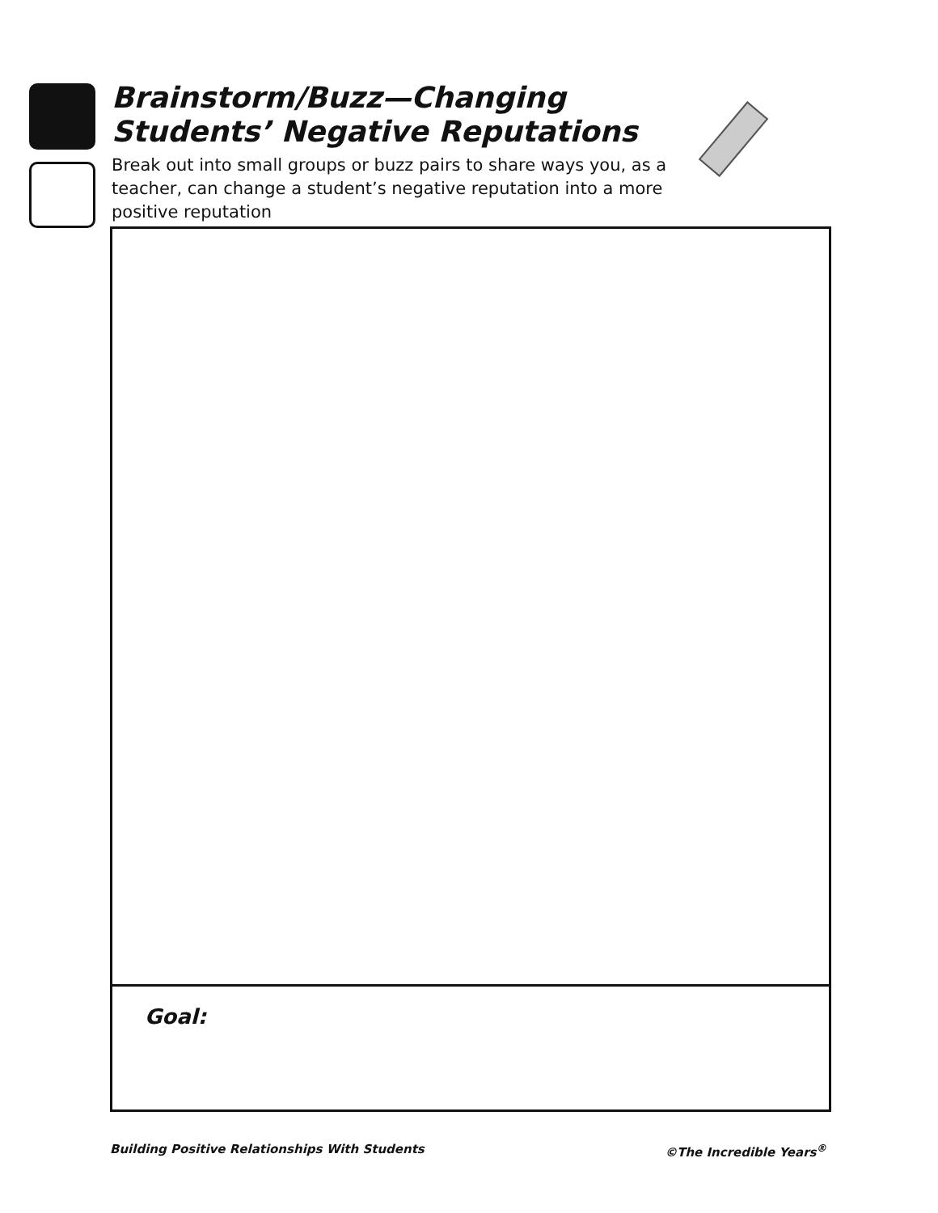Brainstorm/Buzz—Changing Students’ Negative Reputations
Break out into small groups or buzz pairs to share ways you, as a teacher, can change a student’s negative reputation into a more positive reputation
Goal:
Building Positive Relationships With Students ©The Incredible Years<sup>®</sup>